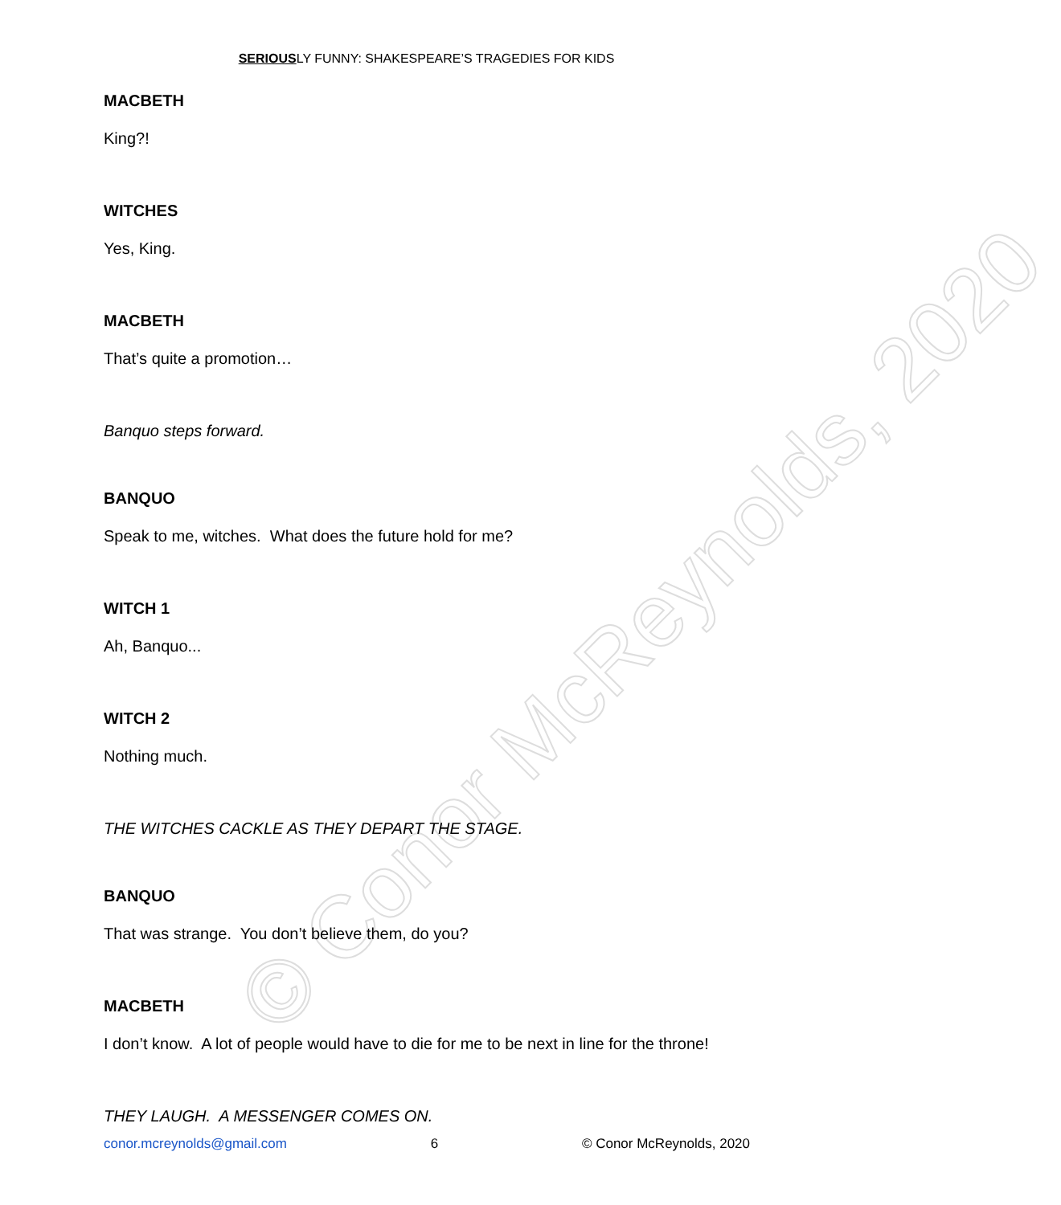© Conor McReynolds, 2020
SERIOUSLY FUNNY: SHAKESPEARE’S TRAGEDIES FOR KIDS
MACBETH
King?!
WITCHES
Yes, King.
MACBETH
That’s quite a promotion…
Banquo steps forward.
BANQUO
Speak to me, witches. What does the future hold for me?
WITCH 1
Ah, Banquo...
WITCH 2
Nothing much.
THE WITCHES CACKLE AS THEY DEPART THE STAGE.
BANQUO
That was strange. You don’t believe them, do you?
MACBETH
I don’t know. A lot of people would have to die for me to be next in line for the throne!
THEY LAUGH. A MESSENGER COMES ON.
conor.mcreynolds@gmail.com 6 © Conor McReynolds, 2020